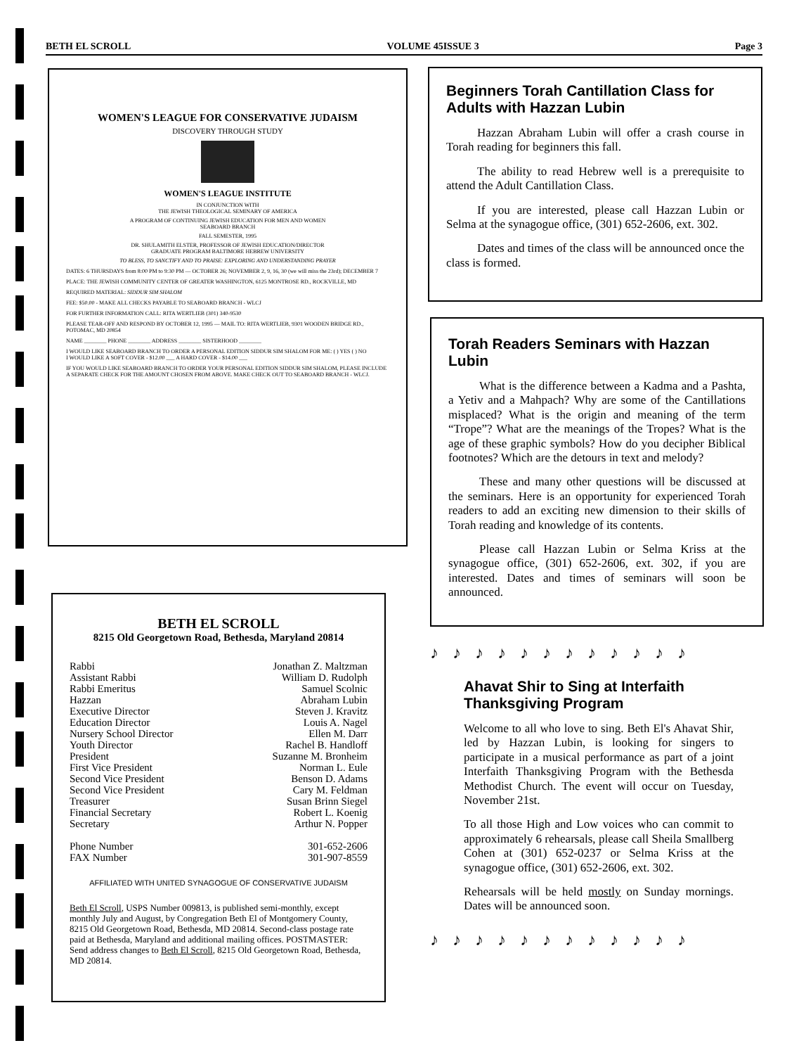BETH EL SCROLL VOLUME 45ISSUE 3 Page 3
WOMEN'S LEAGUE FOR CONSERVATIVE JUDAISM
DISCOVERY THROUGH STUDY
WOMEN'S LEAGUE INSTITUTE
IN CONJUNCTION WITH
THE JEWISH THEOLOGICAL SEMINARY OF AMERICA
A PROGRAM OF CONTINUING JEWISH EDUCATION FOR MEN AND WOMEN
SEABOARD BRANCH
FALL SEMESTER, 1995
DR. SHULAMITH ELSTER, PROFESSOR OF JEWISH EDUCATION/DIRECTOR
GRADUATE PROGRAM BALTIMORE HEBREW UNIVERSITY
TO BLESS, TO SANCTIFY AND TO PRAISE: EXPLORING AND UNDERSTANDING PRAYER
DATES: 6 THURSDAYS from 8:00 PM to 9:30 PM — OCTOBER 26; NOVEMBER 2, 9, 16, 30 (we will miss the 23rd); DECEMBER 7
PLACE: THE JEWISH COMMUNITY CENTER OF GREATER WASHINGTON, 6125 MONTROSE RD., ROCKVILLE, MD
REQUIRED MATERIAL: SIDDUR SIM SHALOM
FEE: $50.00 - MAKE ALL CHECKS PAYABLE TO SEABOARD BRANCH - WLCJ
FOR FURTHER INFORMATION CALL: RITA WERTLIEB (301) 340-9530
PLEASE TEAR-OFF AND RESPOND BY OCTOBER 12, 1995 — MAIL TO: RITA WERTLIEB, 9301 WOODEN BRIDGE RD., POTOMAC, MD 20854
NAME ________ PHONE ________ ADDRESS ________ SISTERHOOD ________
I WOULD LIKE SEABOARD BRANCH TO ORDER A PERSONAL EDITION SIDDUR SIM SHALOM FOR ME: ( ) YES ( ) NO
I WOULD LIKE A SOFT COVER - $12.00 ___ A HARD COVER - $14.00 ___
IF YOU WOULD LIKE SEABOARD BRANCH TO ORDER YOUR PERSONAL EDITION SIDDUR SIM SHALOM, PLEASE INCLUDE A SEPARATE CHECK FOR THE AMOUNT CHOSEN FROM ABOVE. MAKE CHECK OUT TO SEABOARD BRANCH - WLCJ.
BETH EL SCROLL
8215 Old Georgetown Road, Bethesda, Maryland 20814
Rabbi Jonathan Z. Maltzman
Assistant Rabbi William D. Rudolph
Rabbi Emeritus Samuel Scolnic
Hazzan Abraham Lubin
Executive Director Steven J. Kravitz
Education Director Louis A. Nagel
Nursery School Director Ellen M. Darr
Youth Director Rachel B. Handloff
President Suzanne M. Bronheim
First Vice President Norman L. Eule
Second Vice President Benson D. Adams
Second Vice President Cary M. Feldman
Treasurer Susan Brinn Siegel
Financial Secretary Robert L. Koenig
Secretary Arthur N. Popper
Phone Number 301-652-2606
FAX Number 301-907-8559
AFFILIATED WITH UNITED SYNAGOGUE OF CONSERVATIVE JUDAISM
Beth El Scroll, USPS Number 009813, is published semi-monthly, except monthly July and August, by Congregation Beth El of Montgomery County, 8215 Old Georgetown Road, Bethesda, MD 20814. Second-class postage rate paid at Bethesda, Maryland and additional mailing offices. POSTMASTER: Send address changes to Beth El Scroll, 8215 Old Georgetown Road, Bethesda, MD 20814.
Beginners Torah Cantillation Class for Adults with Hazzan Lubin
Hazzan Abraham Lubin will offer a crash course in Torah reading for beginners this fall.
The ability to read Hebrew well is a prerequisite to attend the Adult Cantillation Class.
If you are interested, please call Hazzan Lubin or Selma at the synagogue office, (301) 652-2606, ext. 302.
Dates and times of the class will be announced once the class is formed.
Torah Readers Seminars with Hazzan Lubin
What is the difference between a Kadma and a Pashta, a Yetiv and a Mahpach? Why are some of the Cantillations misplaced? What is the origin and meaning of the term “Trope”? What are the meanings of the Tropes? What is the age of these graphic symbols? How do you decipher Biblical footnotes? Which are the detours in text and melody?
These and many other questions will be discussed at the seminars. Here is an opportunity for experienced Torah readers to add an exciting new dimension to their skills of Torah reading and knowledge of its contents.
Please call Hazzan Lubin or Selma Kriss at the synagogue office, (301) 652-2606, ext. 302, if you are interested. Dates and times of seminars will soon be announced.
♪♪♪♪♪♪♪♪♪♪♪♪
Ahavat Shir to Sing at Interfaith Thanksgiving Program
Welcome to all who love to sing. Beth El's Ahavat Shir, led by Hazzan Lubin, is looking for singers to participate in a musical performance as part of a joint Interfaith Thanksgiving Program with the Bethesda Methodist Church. The event will occur on Tuesday, November 21st.
To all those High and Low voices who can commit to approximately 6 rehearsals, please call Sheila Smallberg Cohen at (301) 652-0237 or Selma Kriss at the synagogue office, (301) 652-2606, ext. 302.
Rehearsals will be held mostly on Sunday mornings. Dates will be announced soon.
♪♪♪♪♪♪♪♪♪♪♪♪